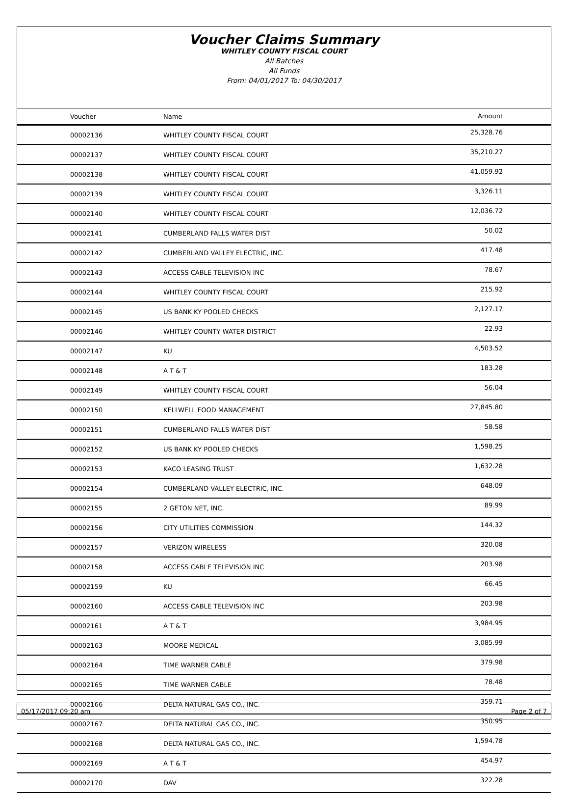Voucher Claims Summary
WHITLEY COUNTY FISCAL COURT
All Batches
All Funds
From: 04/01/2017 To: 04/30/2017
| Voucher | Name | Amount |
| --- | --- | --- |
| 00002136 | WHITLEY COUNTY FISCAL COURT | 25,328.76 |
| 00002137 | WHITLEY COUNTY FISCAL COURT | 35,210.27 |
| 00002138 | WHITLEY COUNTY FISCAL COURT | 41,059.92 |
| 00002139 | WHITLEY COUNTY FISCAL COURT | 3,326.11 |
| 00002140 | WHITLEY COUNTY FISCAL COURT | 12,036.72 |
| 00002141 | CUMBERLAND FALLS WATER DIST | 50.02 |
| 00002142 | CUMBERLAND VALLEY ELECTRIC, INC. | 417.48 |
| 00002143 | ACCESS CABLE TELEVISION INC | 78.67 |
| 00002144 | WHITLEY COUNTY FISCAL COURT | 215.92 |
| 00002145 | US BANK KY POOLED CHECKS | 2,127.17 |
| 00002146 | WHITLEY COUNTY WATER DISTRICT | 22.93 |
| 00002147 | KU | 4,503.52 |
| 00002148 | A T & T | 183.28 |
| 00002149 | WHITLEY COUNTY FISCAL COURT | 56.04 |
| 00002150 | KELLWELL FOOD MANAGEMENT | 27,845.80 |
| 00002151 | CUMBERLAND FALLS WATER DIST | 58.58 |
| 00002152 | US BANK KY POOLED CHECKS | 1,598.25 |
| 00002153 | KACO LEASING TRUST | 1,632.28 |
| 00002154 | CUMBERLAND VALLEY ELECTRIC, INC. | 648.09 |
| 00002155 | 2 GETON NET, INC. | 89.99 |
| 00002156 | CITY UTILITIES COMMISSION | 144.32 |
| 00002157 | VERIZON WIRELESS | 320.08 |
| 00002158 | ACCESS CABLE TELEVISION INC | 203.98 |
| 00002159 | KU | 66.45 |
| 00002160 | ACCESS CABLE TELEVISION INC | 203.98 |
| 00002161 | A T & T | 3,984.95 |
| 00002163 | MOORE MEDICAL | 3,085.99 |
| 00002164 | TIME WARNER CABLE | 379.98 |
| 00002165 | TIME WARNER CABLE | 78.48 |
| 00002166 | DELTA NATURAL GAS CO., INC. | 359.71 |
| 00002167 | DELTA NATURAL GAS CO., INC. | 350.95 |
| 00002168 | DELTA NATURAL GAS CO., INC. | 1,594.78 |
| 00002169 | A T & T | 454.97 |
| 00002170 | DAV | 322.28 |
05/17/2017 09:20 am Page 2 of 7